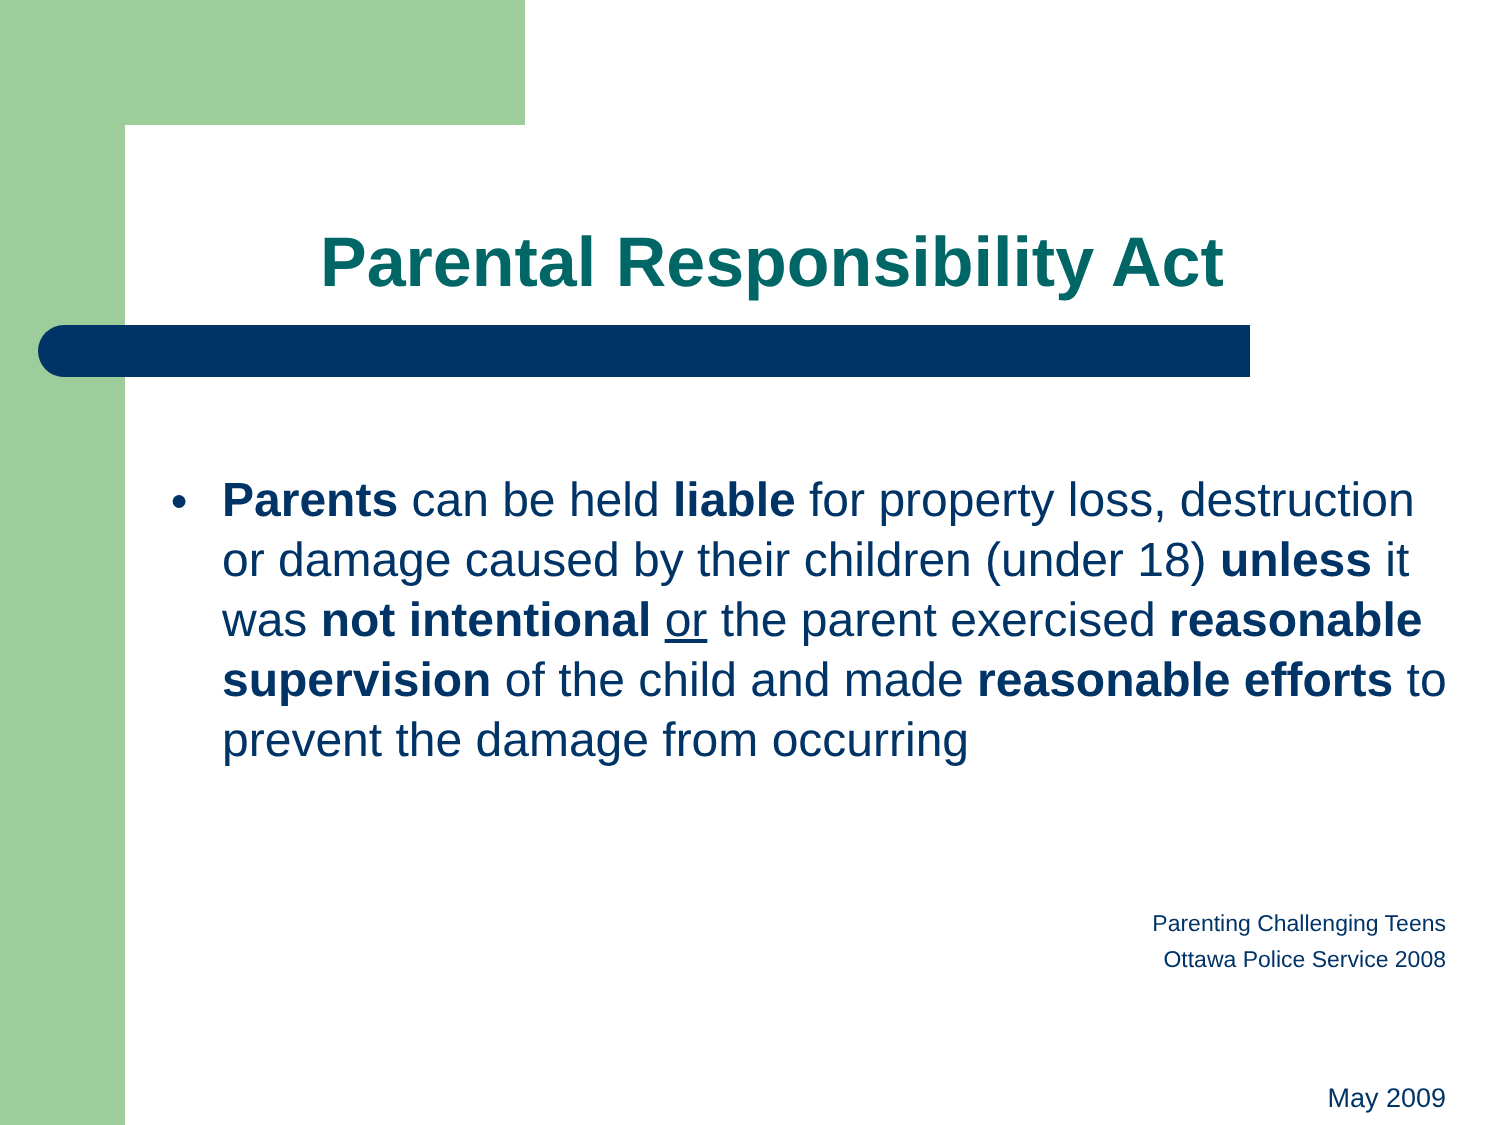Parental Responsibility Act
● Parents can be held liable for property loss, destruction or damage caused by their children (under 18) unless it was not intentional or the parent exercised reasonable supervision of the child and made reasonable efforts to prevent the damage from occurring
Parenting Challenging Teens
Ottawa Police Service 2008
May 2009